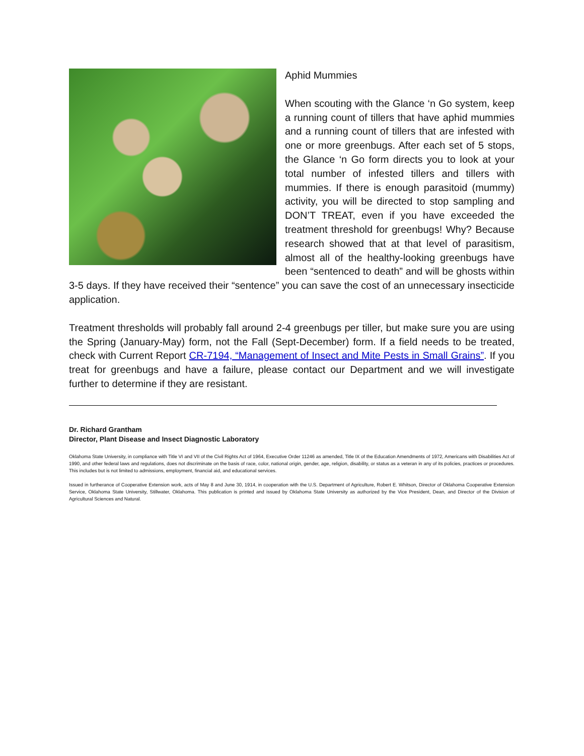Aphid Mummies
When scouting with the Glance ‘n Go system, keep a running count of tillers that have aphid mummies and a running count of tillers that are infested with one or more greenbugs. After each set of 5 stops, the Glance ‘n Go form directs you to look at your total number of infested tillers and tillers with mummies. If there is enough parasitoid (mummy) activity, you will be directed to stop sampling and DON’T TREAT, even if you have exceeded the treatment threshold for greenbugs! Why? Because research showed that at that level of parasitism, almost all of the healthy-looking greenbugs have been “sentenced to death” and will be ghosts within 3-5 days. If they have received their “sentence” you can save the cost of an unnecessary insecticide application.
Treatment thresholds will probably fall around 2-4 greenbugs per tiller, but make sure you are using the Spring (January-May) form, not the Fall (Sept-December) form. If a field needs to be treated, check with Current Report CR-7194, “Management of Insect and Mite Pests in Small Grains”. If you treat for greenbugs and have a failure, please contact our Department and we will investigate further to determine if they are resistant.
Dr. Richard Grantham
Director, Plant Disease and Insect Diagnostic Laboratory
Oklahoma State University, in compliance with Title VI and VII of the Civil Rights Act of 1964, Executive Order 11246 as amended, Title IX of the Education Amendments of 1972, Americans with Disabilities Act of 1990, and other federal laws and regulations, does not discriminate on the basis of race, color, national origin, gender, age, religion, disability, or status as a veteran in any of its policies, practices or procedures. This includes but is not limited to admissions, employment, financial aid, and educational services.
Issued in furtherance of Cooperative Extension work, acts of May 8 and June 30, 1914, in cooperation with the U.S. Department of Agriculture, Robert E. Whitson, Director of Oklahoma Cooperative Extension Service, Oklahoma State University, Stillwater, Oklahoma. This publication is printed and issued by Oklahoma State University as authorized by the Vice President, Dean, and Director of the Division of Agricultural Sciences and Natural.